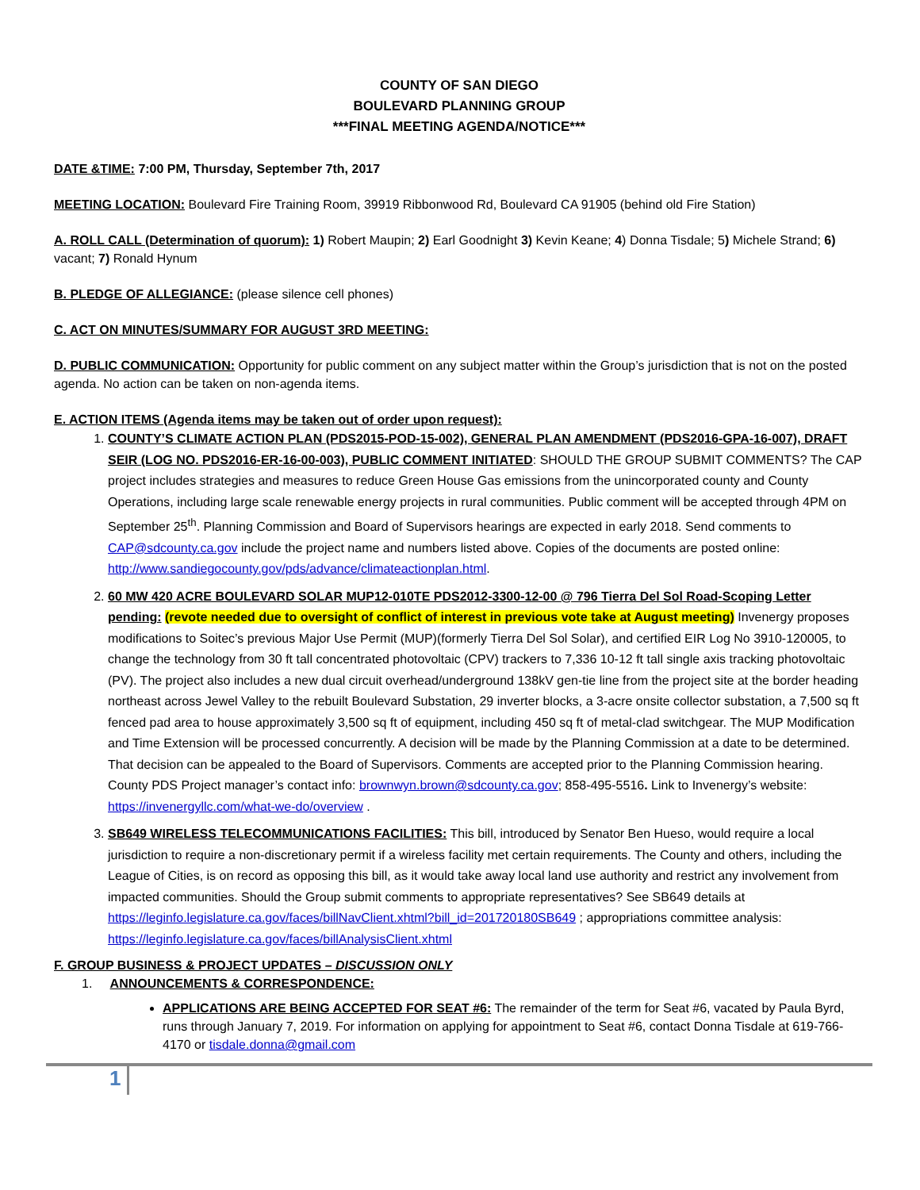COUNTY OF SAN DIEGO
BOULEVARD PLANNING GROUP
***FINAL MEETING AGENDA/NOTICE***
DATE &TIME: 7:00 PM, Thursday, September 7th, 2017
MEETING LOCATION: Boulevard Fire Training Room, 39919 Ribbonwood Rd, Boulevard CA 91905 (behind old Fire Station)
A. ROLL CALL (Determination of quorum): 1) Robert Maupin; 2) Earl Goodnight 3) Kevin Keane; 4) Donna Tisdale; 5) Michele Strand; 6) vacant; 7) Ronald Hynum
B. PLEDGE OF ALLEGIANCE: (please silence cell phones)
C. ACT ON MINUTES/SUMMARY FOR AUGUST 3RD MEETING:
D. PUBLIC COMMUNICATION: Opportunity for public comment on any subject matter within the Group’s jurisdiction that is not on the posted agenda. No action can be taken on non-agenda items.
E. ACTION ITEMS (Agenda items may be taken out of order upon request):
1. COUNTY’S CLIMATE ACTION PLAN (PDS2015-POD-15-002), GENERAL PLAN AMENDMENT (PDS2016-GPA-16-007), DRAFT SEIR (LOG NO. PDS2016-ER-16-00-003), PUBLIC COMMENT INITIATED: SHOULD THE GROUP SUBMIT COMMENTS? The CAP project includes strategies and measures to reduce Green House Gas emissions from the unincorporated county and County Operations, including large scale renewable energy projects in rural communities. Public comment will be accepted through 4PM on September 25<sup>th</sup>. Planning Commission and Board of Supervisors hearings are expected in early 2018. Send comments to CAP@sdcounty.ca.gov include the project name and numbers listed above. Copies of the documents are posted online: http://www.sandiegocounty.gov/pds/advance/climateactionplan.html.
2. 60 MW 420 ACRE BOULEVARD SOLAR MUP12-010TE PDS2012-3300-12-00 @ 796 Tierra Del Sol Road-Scoping Letter pending: (revote needed due to oversight of conflict of interest in previous vote take at August meeting) Invenergy proposes modifications to Soitec’s previous Major Use Permit (MUP)(formerly Tierra Del Sol Solar), and certified EIR Log No 3910-120005, to change the technology from 30 ft tall concentrated photovoltaic (CPV) trackers to 7,336 10-12 ft tall single axis tracking photovoltaic (PV). The project also includes a new dual circuit overhead/underground 138kV gen-tie line from the project site at the border heading northeast across Jewel Valley to the rebuilt Boulevard Substation, 29 inverter blocks, a 3-acre onsite collector substation, a 7,500 sq ft fenced pad area to house approximately 3,500 sq ft of equipment, including 450 sq ft of metal-clad switchgear. The MUP Modification and Time Extension will be processed concurrently. A decision will be made by the Planning Commission at a date to be determined. That decision can be appealed to the Board of Supervisors. Comments are accepted prior to the Planning Commission hearing. County PDS Project manager’s contact info: brownwyn.brown@sdcounty.ca.gov; 858-495-5516. Link to Invenergy’s website: https://invenergyllc.com/what-we-do/overview .
3. SB649 WIRELESS TELECOMMUNICATIONS FACILITIES: This bill, introduced by Senator Ben Hueso, would require a local jurisdiction to require a non-discretionary permit if a wireless facility met certain requirements. The County and others, including the League of Cities, is on record as opposing this bill, as it would take away local land use authority and restrict any involvement from impacted communities. Should the Group submit comments to appropriate representatives? See SB649 details at https://leginfo.legislature.ca.gov/faces/billNavClient.xhtml?bill_id=201720180SB649 ; appropriations committee analysis: https://leginfo.legislature.ca.gov/faces/billAnalysisClient.xhtml
F. GROUP BUSINESS & PROJECT UPDATES – DISCUSSION ONLY
1. ANNOUNCEMENTS & CORRESPONDENCE:
APPLICATIONS ARE BEING ACCEPTED FOR SEAT #6: The remainder of the term for Seat #6, vacated by Paula Byrd, runs through January 7, 2019. For information on applying for appointment to Seat #6, contact Donna Tisdale at 619-766-4170 or tisdale.donna@gmail.com
1